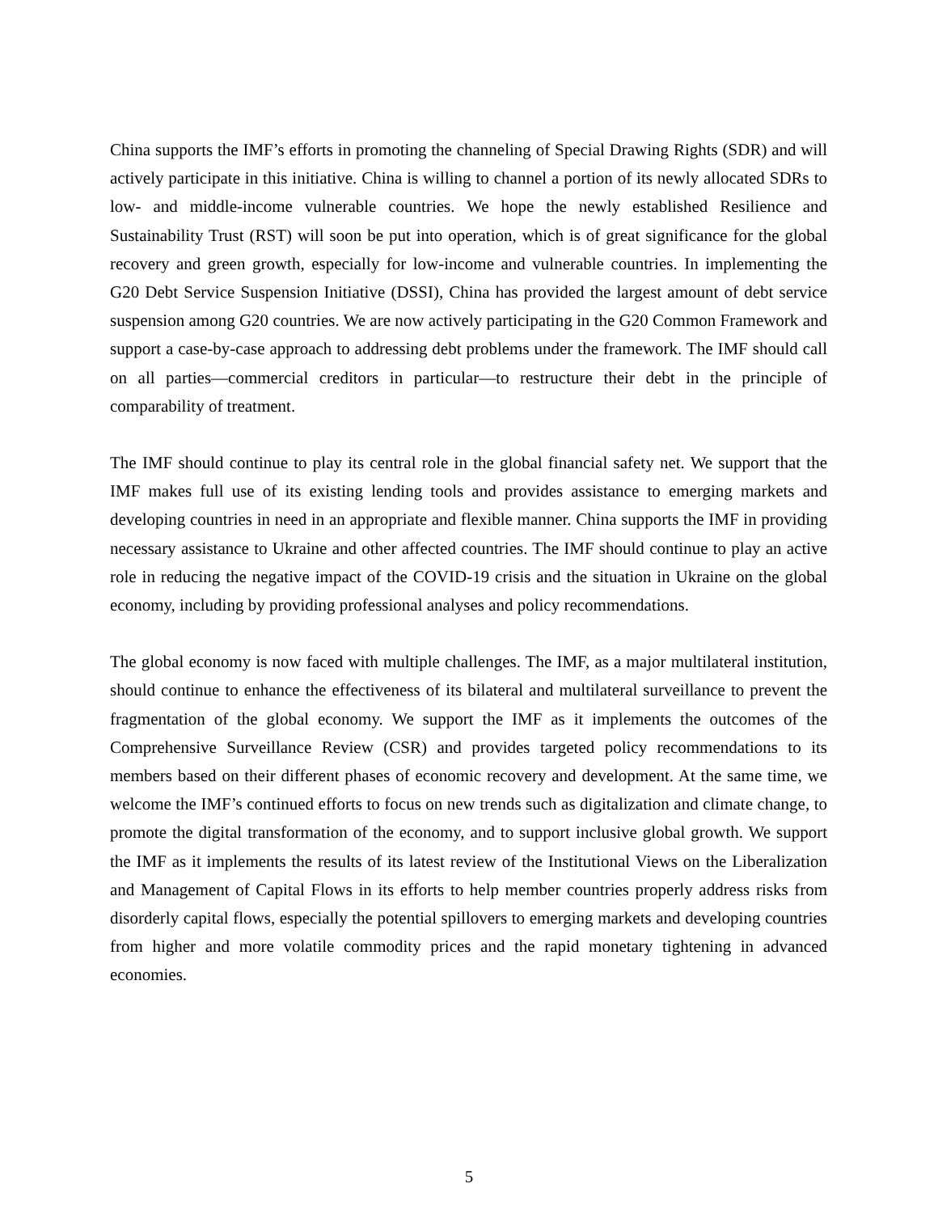China supports the IMF’s efforts in promoting the channeling of Special Drawing Rights (SDR) and will actively participate in this initiative. China is willing to channel a portion of its newly allocated SDRs to low- and middle-income vulnerable countries. We hope the newly established Resilience and Sustainability Trust (RST) will soon be put into operation, which is of great significance for the global recovery and green growth, especially for low-income and vulnerable countries. In implementing the G20 Debt Service Suspension Initiative (DSSI), China has provided the largest amount of debt service suspension among G20 countries. We are now actively participating in the G20 Common Framework and support a case-by-case approach to addressing debt problems under the framework. The IMF should call on all parties—commercial creditors in particular—to restructure their debt in the principle of comparability of treatment.
The IMF should continue to play its central role in the global financial safety net. We support that the IMF makes full use of its existing lending tools and provides assistance to emerging markets and developing countries in need in an appropriate and flexible manner. China supports the IMF in providing necessary assistance to Ukraine and other affected countries. The IMF should continue to play an active role in reducing the negative impact of the COVID-19 crisis and the situation in Ukraine on the global economy, including by providing professional analyses and policy recommendations.
The global economy is now faced with multiple challenges. The IMF, as a major multilateral institution, should continue to enhance the effectiveness of its bilateral and multilateral surveillance to prevent the fragmentation of the global economy. We support the IMF as it implements the outcomes of the Comprehensive Surveillance Review (CSR) and provides targeted policy recommendations to its members based on their different phases of economic recovery and development. At the same time, we welcome the IMF’s continued efforts to focus on new trends such as digitalization and climate change, to promote the digital transformation of the economy, and to support inclusive global growth. We support the IMF as it implements the results of its latest review of the Institutional Views on the Liberalization and Management of Capital Flows in its efforts to help member countries properly address risks from disorderly capital flows, especially the potential spillovers to emerging markets and developing countries from higher and more volatile commodity prices and the rapid monetary tightening in advanced economies.
5